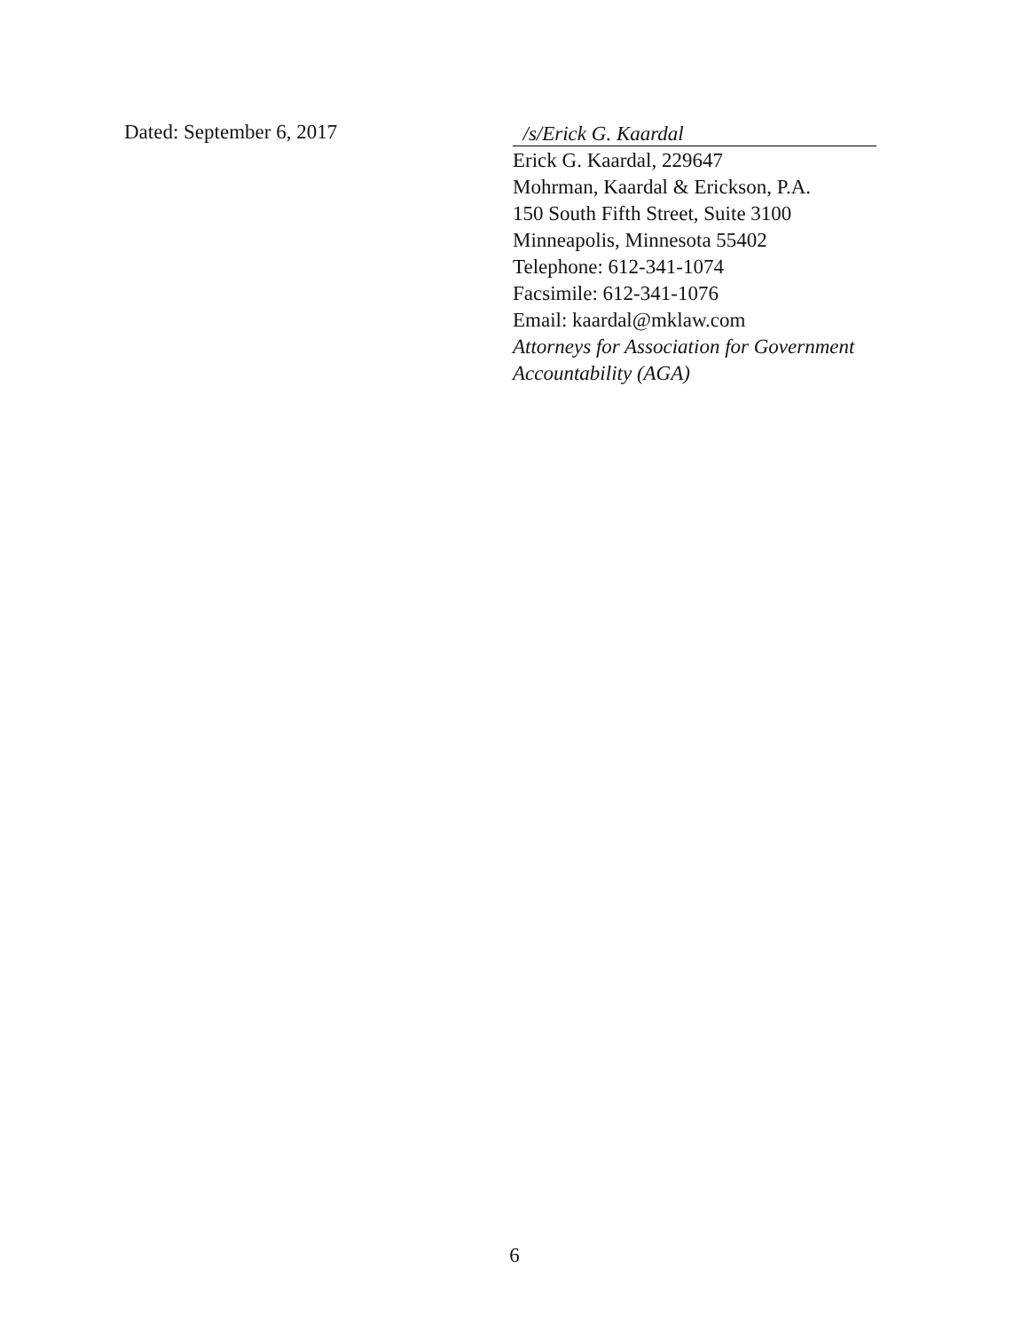Dated: September 6, 2017
/s/Erick G. Kaardal
Erick G. Kaardal, 229647
Mohrman, Kaardal & Erickson, P.A.
150 South Fifth Street, Suite 3100
Minneapolis, Minnesota 55402
Telephone: 612-341-1074
Facsimile: 612-341-1076
Email: kaardal@mklaw.com
Attorneys for Association for Government
Accountability (AGA)
6